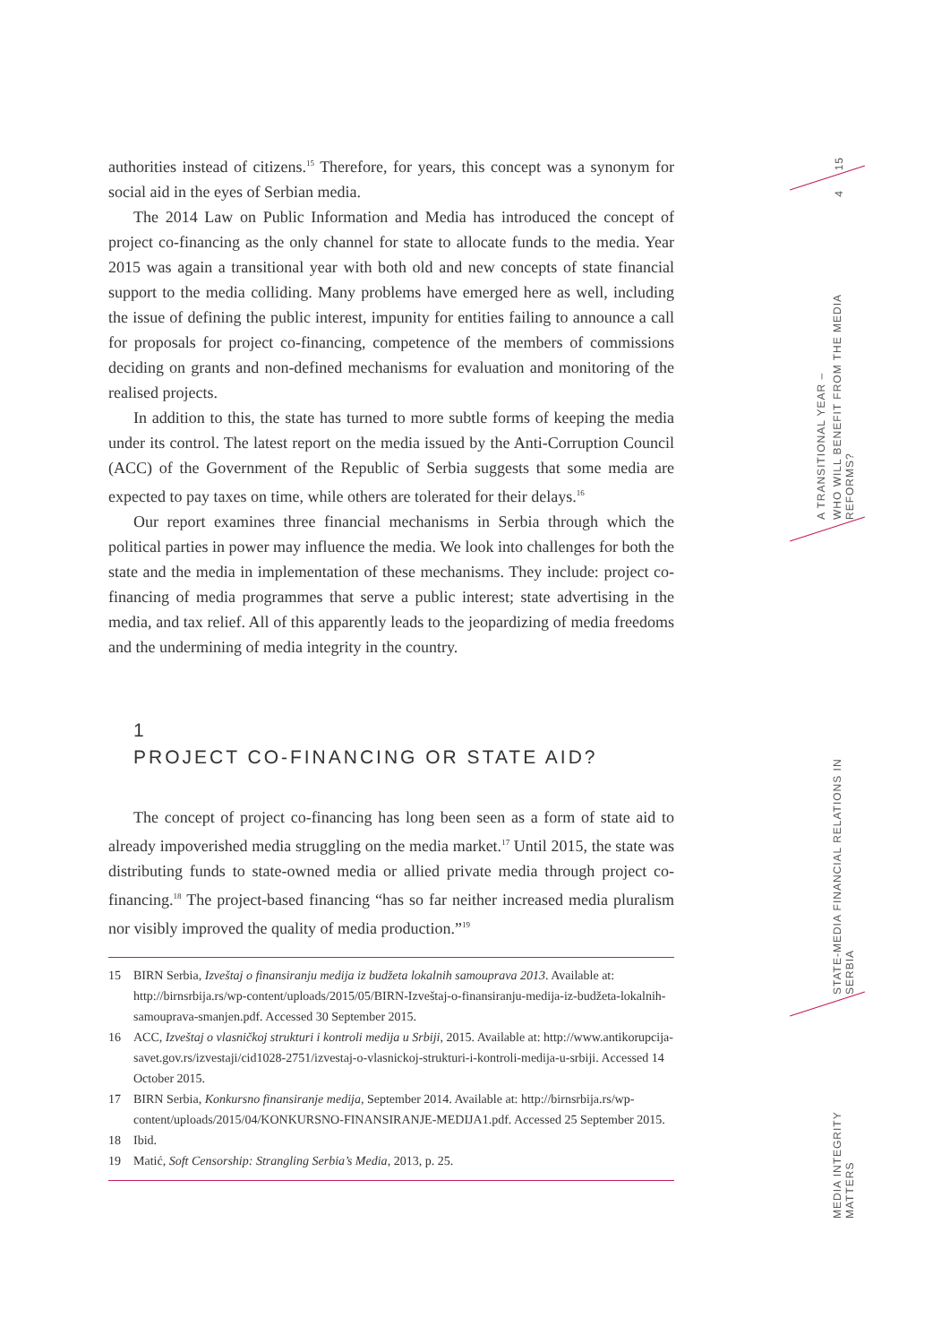authorities instead of citizens.<sup>15</sup> Therefore, for years, this concept was a synonym for social aid in the eyes of Serbian media.
The 2014 Law on Public Information and Media has introduced the concept of project co-financing as the only channel for state to allocate funds to the media. Year 2015 was again a transitional year with both old and new concepts of state financial support to the media colliding. Many problems have emerged here as well, including the issue of defining the public interest, impunity for entities failing to announce a call for proposals for project co-financing, competence of the members of commissions deciding on grants and non-defined mechanisms for evaluation and monitoring of the realised projects.
In addition to this, the state has turned to more subtle forms of keeping the media under its control. The latest report on the media issued by the Anti-Corruption Council (ACC) of the Government of the Republic of Serbia suggests that some media are expected to pay taxes on time, while others are tolerated for their delays.<sup>16</sup>
Our report examines three financial mechanisms in Serbia through which the political parties in power may influence the media. We look into challenges for both the state and the media in implementation of these mechanisms. They include: project co-financing of media programmes that serve a public interest; state advertising in the media, and tax relief. All of this apparently leads to the jeopardizing of media freedoms and the undermining of media integrity in the country.
1
PROJECT CO-FINANCING OR STATE AID?
The concept of project co-financing has long been seen as a form of state aid to already impoverished media struggling on the media market.<sup>17</sup> Until 2015, the state was distributing funds to state-owned media or allied private media through project co-financing.<sup>18</sup> The project-based financing “has so far neither increased media pluralism nor visibly improved the quality of media production.”<sup>19</sup>
15 BIRN Serbia, Izveštaj o finansiranju medija iz budžeta lokalnih samouprava 2013. Available at: http://birnsrbija.rs/wp-content/uploads/2015/05/BIRN-Izveštaj-o-finansiranju-medija-iz-budžeta-lokalnih-samouprava-smanjen.pdf. Accessed 30 September 2015.
16 ACC, Izveštaj o vlasničkoj strukturi i kontroli medija u Srbiji, 2015. Available at: http://www.antikorupcija-savet.gov.rs/izvestaji/cid1028-2751/izvestaj-o-vlasnickoj-strukturi-i-kontroli-medija-u-srbiji. Accessed 14 October 2015.
17 BIRN Serbia, Konkursno finansiranje medija, September 2014. Available at: http://birnsrbija.rs/wp-content/uploads/2015/04/KONKURSNO-FINANSIRANJE-MEDIJA1.pdf. Accessed 25 September 2015.
18 Ibid.
19 Matić, Soft Censorship: Strangling Serbia’s Media, 2013, p. 25.
15
4
A TRANSITIONAL YEAR –
WHO WILL BENEFIT FROM THE MEDIA REFORMS?
STATE-MEDIA FINANCIAL RELATIONS IN SERBIA
MEDIA INTEGRITY MATTERS